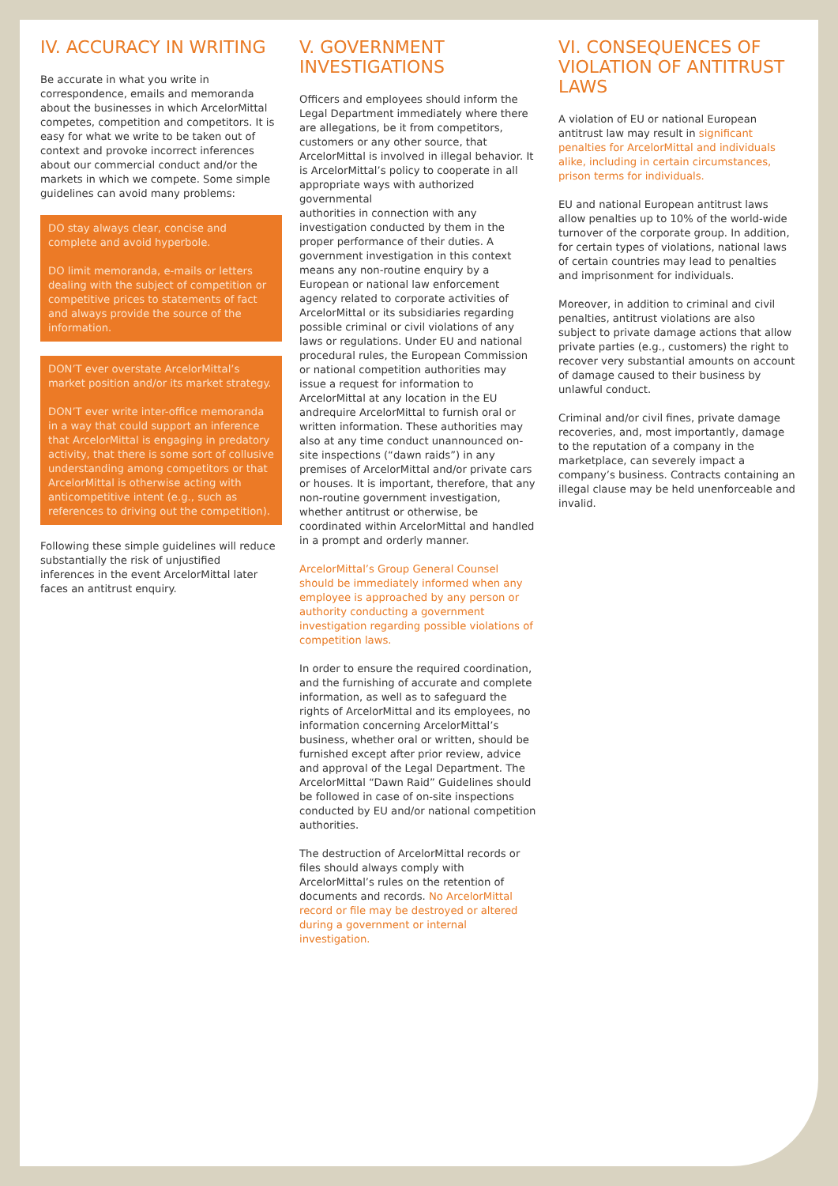IV. ACCURACY IN WRITING
Be accurate in what you write in correspondence, emails and memoranda about the businesses in which ArcelorMittal competes, competition and competitors. It is easy for what we write to be taken out of context and provoke incorrect inferences about our commercial conduct and/or the markets in which we compete. Some simple guidelines can avoid many problems:
DO stay always clear, concise and complete and avoid hyperbole.
DO limit memoranda, e-mails or letters dealing with the subject of competition or competitive prices to statements of fact and always provide the source of the information.
DON’T ever overstate ArcelorMittal’s market position and/or its market strategy.
DON’T ever write inter-office memoranda in a way that could support an inference that ArcelorMittal is engaging in predatory activity, that there is some sort of collusive understanding among competitors or that ArcelorMittal is otherwise acting with anticompetitive intent (e.g., such as references to driving out the competition).
Following these simple guidelines will reduce substantially the risk of unjustified inferences in the event ArcelorMittal later faces an antitrust enquiry.
V. GOVERNMENT INVESTIGATIONS
Officers and employees should inform the Legal Department immediately where there are allegations, be it from competitors, customers or any other source, that ArcelorMittal is involved in illegal behavior. It is ArcelorMittal’s policy to cooperate in all appropriate ways with authorized governmental
authorities in connection with any investigation conducted by them in the proper performance of their duties. A government investigation in this context means any non-routine enquiry by a European or national law enforcement agency related to corporate activities of ArcelorMittal or its subsidiaries regarding possible criminal or civil violations of any laws or regulations. Under EU and national procedural rules, the European Commission or national competition authorities may issue a request for information to ArcelorMittal at any location in the EU andrequire ArcelorMittal to furnish oral or written information. These authorities may also at any time conduct unannounced on-site inspections (“dawn raids”) in any premises of ArcelorMittal and/or private cars or houses. It is important, therefore, that any non-routine government investigation, whether antitrust or otherwise, be coordinated within ArcelorMittal and handled in a prompt and orderly manner.
ArcelorMittal’s Group General Counsel should be immediately informed when any employee is approached by any person or authority conducting a government investigation regarding possible violations of competition laws.
In order to ensure the required coordination, and the furnishing of accurate and complete information, as well as to safeguard the rights of ArcelorMittal and its employees, no information concerning ArcelorMittal’s business, whether oral or written, should be furnished except after prior review, advice and approval of the Legal Department. The ArcelorMittal “Dawn Raid” Guidelines should be followed in case of on-site inspections conducted by EU and/or national competition authorities.
The destruction of ArcelorMittal records or files should always comply with ArcelorMittal’s rules on the retention of documents and records. No ArcelorMittal record or file may be destroyed or altered during a government or internal investigation.
VI. CONSEQUENCES OF VIOLATION OF ANTITRUST LAWS
A violation of EU or national European antitrust law may result in significant penalties for ArcelorMittal and individuals alike, including in certain circumstances, prison terms for individuals.
EU and national European antitrust laws allow penalties up to 10% of the world-wide turnover of the corporate group. In addition, for certain types of violations, national laws of certain countries may lead to penalties and imprisonment for individuals.
Moreover, in addition to criminal and civil penalties, antitrust violations are also subject to private damage actions that allow private parties (e.g., customers) the right to recover very substantial amounts on account of damage caused to their business by unlawful conduct.
Criminal and/or civil fines, private damage recoveries, and, most importantly, damage to the reputation of a company in the marketplace, can severely impact a company’s business. Contracts containing an illegal clause may be held unenforceable and invalid.